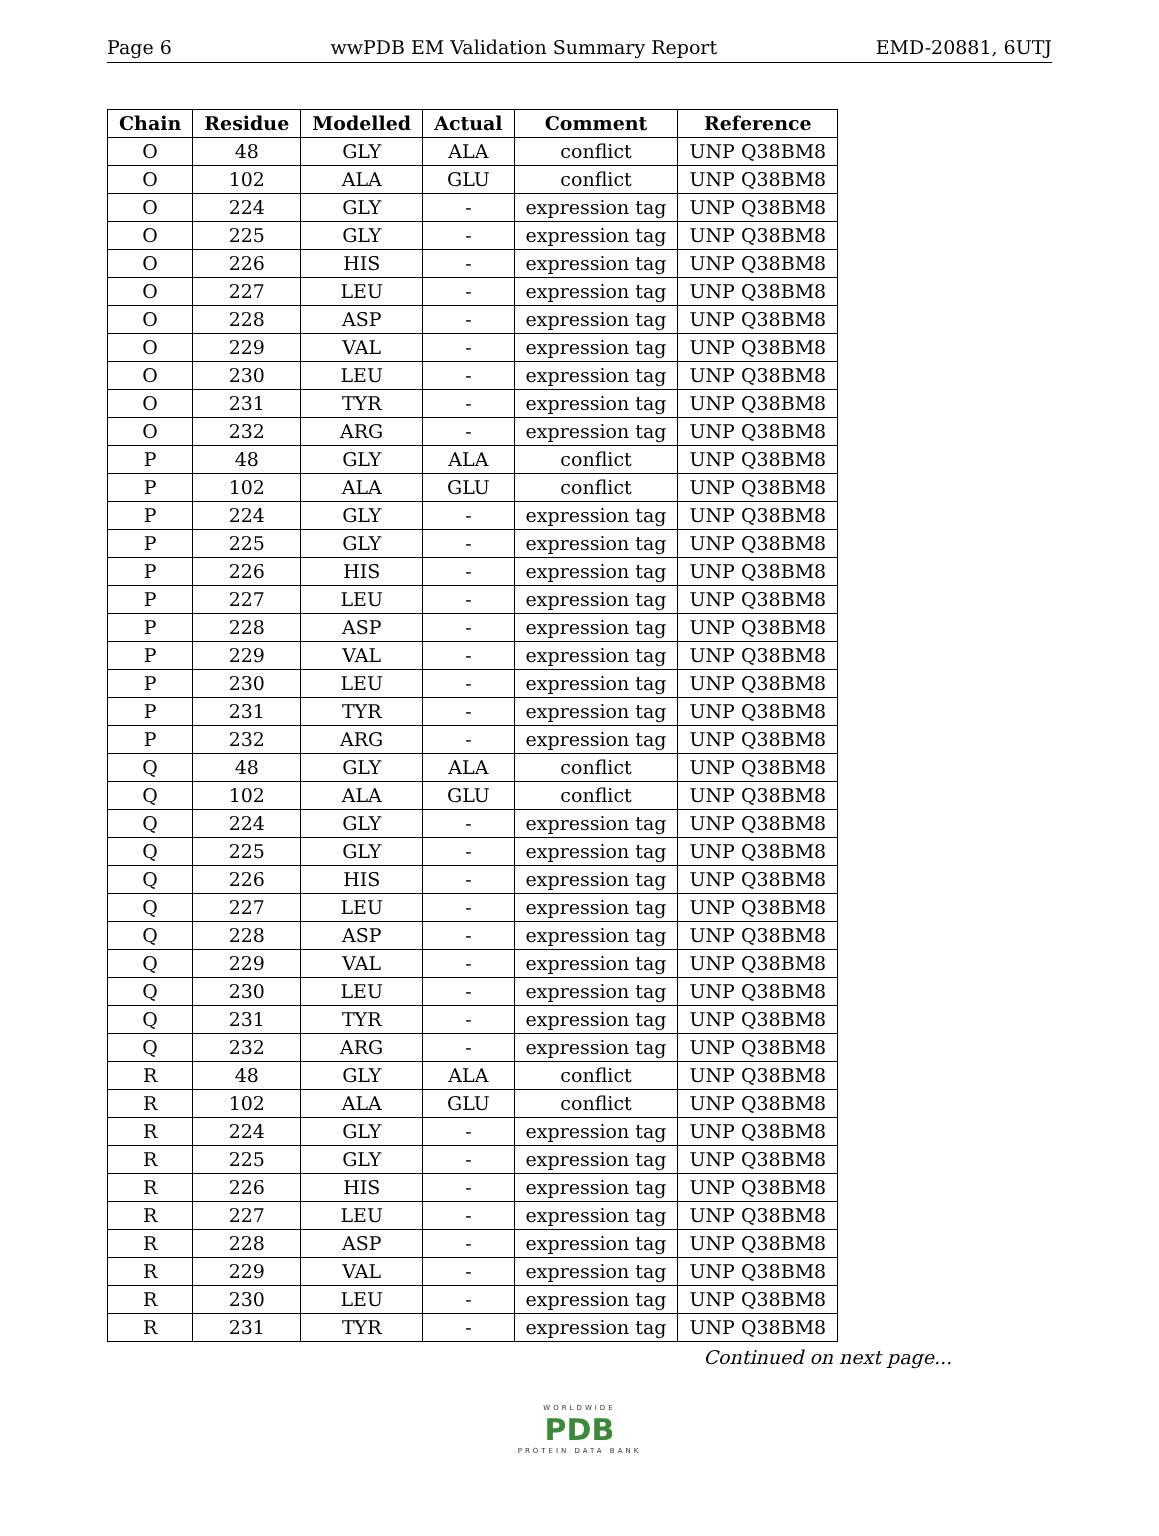Page 6 wwPDB EM Validation Summary Report EMD-20881, 6UTJ
| Chain | Residue | Modelled | Actual | Comment | Reference |
| --- | --- | --- | --- | --- | --- |
| O | 48 | GLY | ALA | conflict | UNP Q38BM8 |
| O | 102 | ALA | GLU | conflict | UNP Q38BM8 |
| O | 224 | GLY | - | expression tag | UNP Q38BM8 |
| O | 225 | GLY | - | expression tag | UNP Q38BM8 |
| O | 226 | HIS | - | expression tag | UNP Q38BM8 |
| O | 227 | LEU | - | expression tag | UNP Q38BM8 |
| O | 228 | ASP | - | expression tag | UNP Q38BM8 |
| O | 229 | VAL | - | expression tag | UNP Q38BM8 |
| O | 230 | LEU | - | expression tag | UNP Q38BM8 |
| O | 231 | TYR | - | expression tag | UNP Q38BM8 |
| O | 232 | ARG | - | expression tag | UNP Q38BM8 |
| P | 48 | GLY | ALA | conflict | UNP Q38BM8 |
| P | 102 | ALA | GLU | conflict | UNP Q38BM8 |
| P | 224 | GLY | - | expression tag | UNP Q38BM8 |
| P | 225 | GLY | - | expression tag | UNP Q38BM8 |
| P | 226 | HIS | - | expression tag | UNP Q38BM8 |
| P | 227 | LEU | - | expression tag | UNP Q38BM8 |
| P | 228 | ASP | - | expression tag | UNP Q38BM8 |
| P | 229 | VAL | - | expression tag | UNP Q38BM8 |
| P | 230 | LEU | - | expression tag | UNP Q38BM8 |
| P | 231 | TYR | - | expression tag | UNP Q38BM8 |
| P | 232 | ARG | - | expression tag | UNP Q38BM8 |
| Q | 48 | GLY | ALA | conflict | UNP Q38BM8 |
| Q | 102 | ALA | GLU | conflict | UNP Q38BM8 |
| Q | 224 | GLY | - | expression tag | UNP Q38BM8 |
| Q | 225 | GLY | - | expression tag | UNP Q38BM8 |
| Q | 226 | HIS | - | expression tag | UNP Q38BM8 |
| Q | 227 | LEU | - | expression tag | UNP Q38BM8 |
| Q | 228 | ASP | - | expression tag | UNP Q38BM8 |
| Q | 229 | VAL | - | expression tag | UNP Q38BM8 |
| Q | 230 | LEU | - | expression tag | UNP Q38BM8 |
| Q | 231 | TYR | - | expression tag | UNP Q38BM8 |
| Q | 232 | ARG | - | expression tag | UNP Q38BM8 |
| R | 48 | GLY | ALA | conflict | UNP Q38BM8 |
| R | 102 | ALA | GLU | conflict | UNP Q38BM8 |
| R | 224 | GLY | - | expression tag | UNP Q38BM8 |
| R | 225 | GLY | - | expression tag | UNP Q38BM8 |
| R | 226 | HIS | - | expression tag | UNP Q38BM8 |
| R | 227 | LEU | - | expression tag | UNP Q38BM8 |
| R | 228 | ASP | - | expression tag | UNP Q38BM8 |
| R | 229 | VAL | - | expression tag | UNP Q38BM8 |
| R | 230 | LEU | - | expression tag | UNP Q38BM8 |
| R | 231 | TYR | - | expression tag | UNP Q38BM8 |
Continued on next page...
WORLDWIDE
PDB
PROTEIN DATA BANK